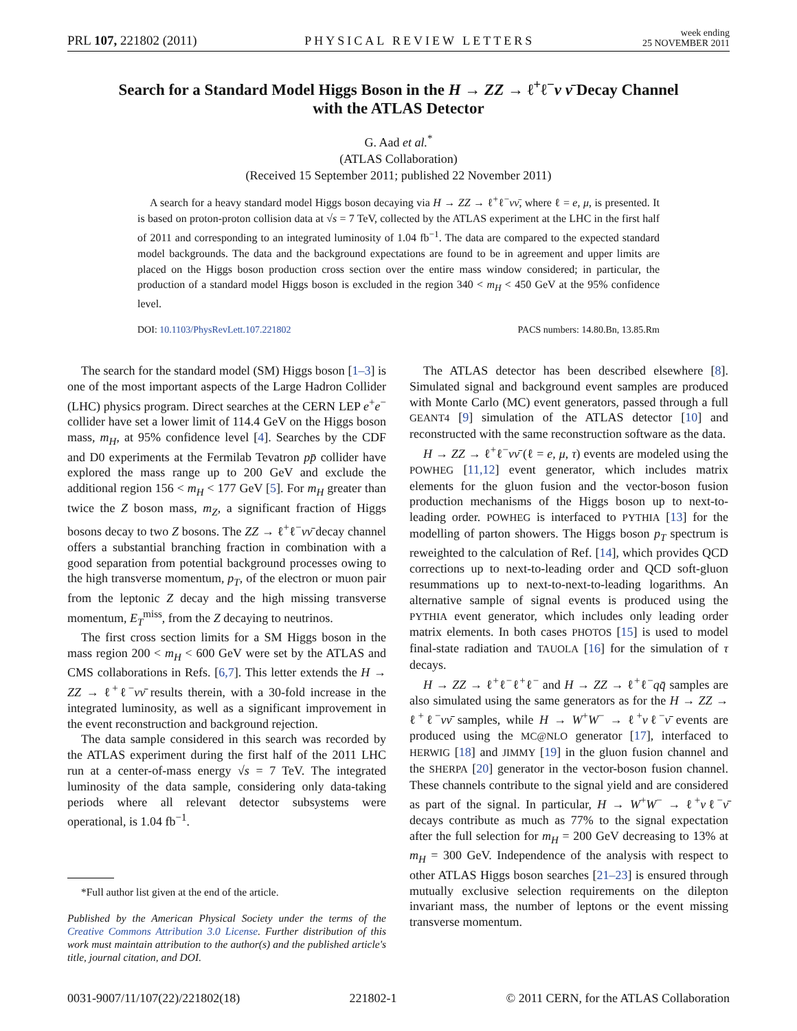PRL 107, 221802 (2011) PHYSICAL REVIEW LETTERS week ending
25 NOVEMBER 2011
Search for a Standard Model Higgs Boson in the H → ZZ → ℓ<sup>+</sup>ℓ<sup>−</sup>ν ν̄ Decay Channel
with the ATLAS Detector
G. Aad et al.<sup>*</sup>
(ATLAS Collaboration)
(Received 15 September 2011; published 22 November 2011)
A search for a heavy standard model Higgs boson decaying via H → ZZ → ℓ<sup>+</sup>ℓ<sup>−</sup>νν̄, where ℓ = e, μ, is presented. It is based on proton-proton collision data at √s = 7 TeV, collected by the ATLAS experiment at the LHC in the first half of 2011 and corresponding to an integrated luminosity of 1.04 fb<sup>−1</sup>. The data are compared to the expected standard model backgrounds. The data and the background expectations are found to be in agreement and upper limits are placed on the Higgs boson production cross section over the entire mass window considered; in particular, the production of a standard model Higgs boson is excluded in the region 340 < m<sub>H</sub> < 450 GeV at the 95% confidence level.
DOI: 10.1103/PhysRevLett.107.221802 PACS numbers: 14.80.Bn, 13.85.Rm
The search for the standard model (SM) Higgs boson [1–3] is one of the most important aspects of the Large Hadron Collider (LHC) physics program. Direct searches at the CERN LEP e<sup>+</sup>e<sup>−</sup> collider have set a lower limit of 114.4 GeV on the Higgs boson mass, m<sub>H</sub>, at 95% confidence level [4]. Searches by the CDF and D0 experiments at the Fermilab Tevatron pp̄ collider have explored the mass range up to 200 GeV and exclude the additional region 156 < m<sub>H</sub> < 177 GeV [5]. For m<sub>H</sub> greater than twice the Z boson mass, m<sub>Z</sub>, a significant fraction of Higgs bosons decay to two Z bosons. The ZZ → ℓ<sup>+</sup>ℓ<sup>−</sup>νν̄ decay channel offers a substantial branching fraction in combination with a good separation from potential background processes owing to the high transverse momentum, p<sub>T</sub>, of the electron or muon pair from the leptonic Z decay and the high missing transverse momentum, E<sub>T</sub><sup>miss</sup>, from the Z decaying to neutrinos.
The first cross section limits for a SM Higgs boson in the mass region 200 < m<sub>H</sub> < 600 GeV were set by the ATLAS and CMS collaborations in Refs. [6,7]. This letter extends the H → ZZ → ℓ<sup>+</sup>ℓ<sup>−</sup>νν̄ results therein, with a 30-fold increase in the integrated luminosity, as well as a significant improvement in the event reconstruction and background rejection.
The data sample considered in this search was recorded by the ATLAS experiment during the first half of the 2011 LHC run at a center-of-mass energy √s = 7 TeV. The integrated luminosity of the data sample, considering only data-taking periods where all relevant detector subsystems were operational, is 1.04 fb<sup>−1</sup>.
*Full author list given at the end of the article.
Published by the American Physical Society under the terms of the Creative Commons Attribution 3.0 License. Further distribution of this work must maintain attribution to the author(s) and the published article's title, journal citation, and DOI.
The ATLAS detector has been described elsewhere [8]. Simulated signal and background event samples are produced with Monte Carlo (MC) event generators, passed through a full GEANT4 [9] simulation of the ATLAS detector [10] and reconstructed with the same reconstruction software as the data.
H → ZZ → ℓ<sup>+</sup>ℓ<sup>−</sup>νν̄ (ℓ = e, μ, τ) events are modeled using the POWHEG [11,12] event generator, which includes matrix elements for the gluon fusion and the vector-boson fusion production mechanisms of the Higgs boson up to next-to-leading order. POWHEG is interfaced to PYTHIA [13] for the modelling of parton showers. The Higgs boson p<sub>T</sub> spectrum is reweighted to the calculation of Ref. [14], which provides QCD corrections up to next-to-leading order and QCD soft-gluon resummations up to next-to-next-to-leading logarithms. An alternative sample of signal events is produced using the PYTHIA event generator, which includes only leading order matrix elements. In both cases PHOTOS [15] is used to model final-state radiation and TAUOLA [16] for the simulation of τ decays.
H → ZZ → ℓ<sup>+</sup>ℓ<sup>−</sup>ℓ<sup>+</sup>ℓ<sup>−</sup> and H → ZZ → ℓ<sup>+</sup>ℓ<sup>−</sup>qq̄ samples are also simulated using the same generators as for the H → ZZ → ℓ<sup>+</sup>ℓ<sup>−</sup>νν̄ samples, while H → W<sup>+</sup>W<sup>−</sup> → ℓ<sup>+</sup>νℓ<sup>−</sup>ν̄ events are produced using the MC@NLO generator [17], interfaced to HERWIG [18] and JIMMY [19] in the gluon fusion channel and the SHERPA [20] generator in the vector-boson fusion channel. These channels contribute to the signal yield and are considered as part of the signal. In particular, H → W<sup>+</sup>W<sup>−</sup> → ℓ<sup>+</sup>νℓ<sup>−</sup>ν̄ decays contribute as much as 77% to the signal expectation after the full selection for m<sub>H</sub> = 200 GeV decreasing to 13% at m<sub>H</sub> = 300 GeV. Independence of the analysis with respect to other ATLAS Higgs boson searches [21–23] is ensured through mutually exclusive selection requirements on the dilepton invariant mass, the number of leptons or the event missing transverse momentum.
0031-9007/11/107(22)/221802(18) 221802-1 © 2011 CERN, for the ATLAS Collaboration